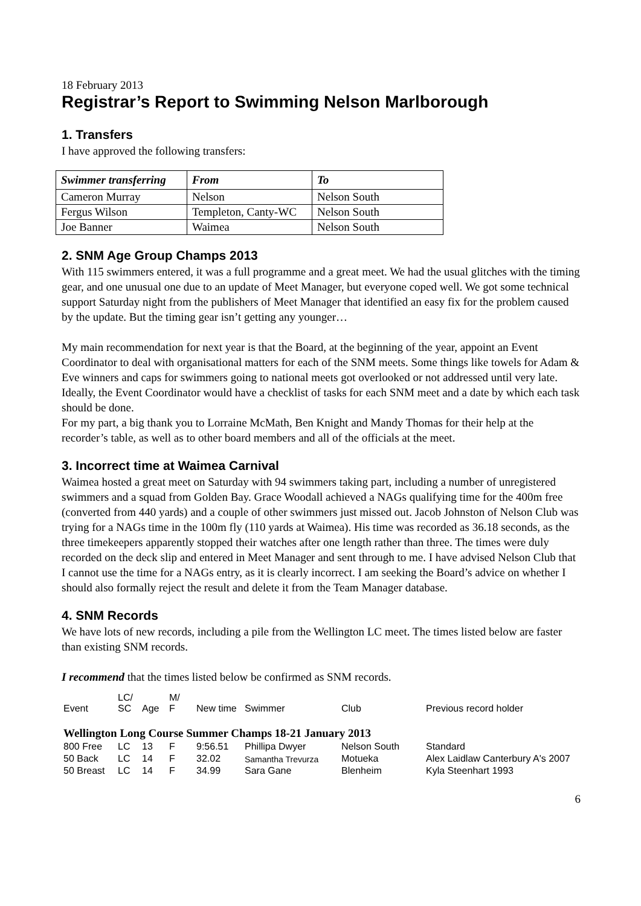18 February 2013
Registrar’s Report to Swimming Nelson Marlborough
1. Transfers
I have approved the following transfers:
| Swimmer transferring | From | To |
| --- | --- | --- |
| Cameron Murray | Nelson | Nelson South |
| Fergus Wilson | Templeton, Canty-WC | Nelson South |
| Joe Banner | Waimea | Nelson South |
2. SNM Age Group Champs 2013
With 115 swimmers entered, it was a full programme and a great meet. We had the usual glitches with the timing gear, and one unusual one due to an update of Meet Manager, but everyone coped well. We got some technical support Saturday night from the publishers of Meet Manager that identified an easy fix for the problem caused by the update. But the timing gear isn’t getting any younger…
My main recommendation for next year is that the Board, at the beginning of the year, appoint an Event Coordinator to deal with organisational matters for each of the SNM meets. Some things like towels for Adam & Eve winners and caps for swimmers going to national meets got overlooked or not addressed until very late. Ideally, the Event Coordinator would have a checklist of tasks for each SNM meet and a date by which each task should be done.
For my part, a big thank you to Lorraine McMath, Ben Knight and Mandy Thomas for their help at the recorder’s table, as well as to other board members and all of the officials at the meet.
3. Incorrect time at Waimea Carnival
Waimea hosted a great meet on Saturday with 94 swimmers taking part, including a number of unregistered swimmers and a squad from Golden Bay. Grace Woodall achieved a NAGs qualifying time for the 400m free (converted from 440 yards) and a couple of other swimmers just missed out. Jacob Johnston of Nelson Club was trying for a NAGs time in the 100m fly (110 yards at Waimea). His time was recorded as 36.18 seconds, as the three timekeepers apparently stopped their watches after one length rather than three. The times were duly recorded on the deck slip and entered in Meet Manager and sent through to me. I have advised Nelson Club that I cannot use the time for a NAGs entry, as it is clearly incorrect. I am seeking the Board’s advice on whether I should also formally reject the result and delete it from the Team Manager database.
4. SNM Records
We have lots of new records, including a pile from the Wellington LC meet. The times listed below are faster than existing SNM records.
I recommend that the times listed below be confirmed as SNM records.
| Event | LC/ SC | Age | M/ F | New time | Swimmer | Club | Previous record holder |
| --- | --- | --- | --- | --- | --- | --- | --- |
| Wellington Long Course Summer Champs 18-21 January 2013 | | | | | | | |
| 800 Free | LC | 13 | F | 9:56.51 | Phillipa Dwyer | Nelson South | Standard |
| 50 Back | LC | 14 | F | 32.02 | Samantha Trevurza | Motueka | Alex Laidlaw Canterbury A's 2007 |
| 50 Breast | LC | 14 | F | 34.99 | Sara Gane | Blenheim | Kyla Steenhart 1993 |
6